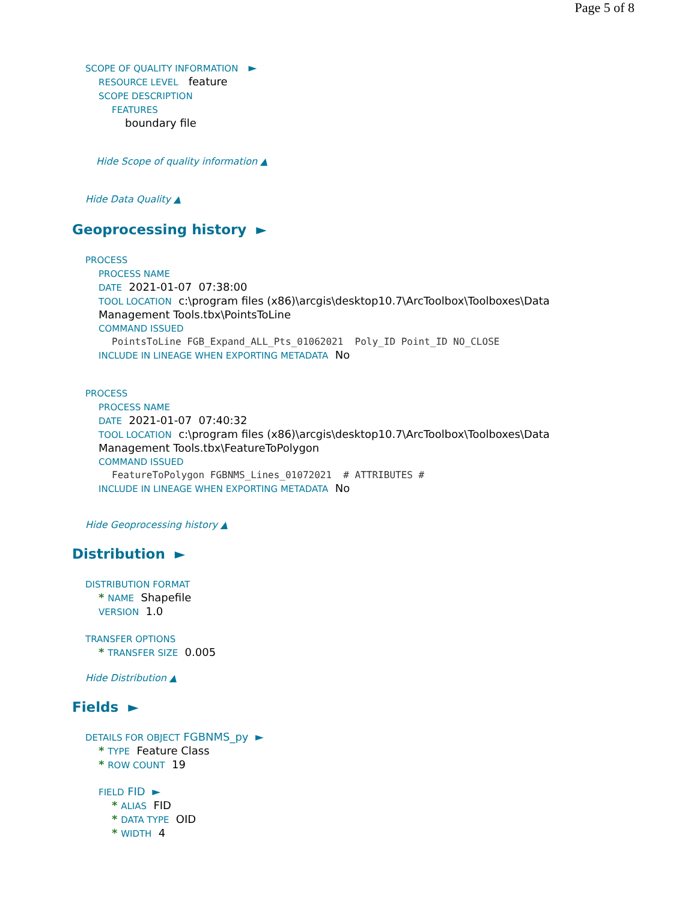Page 5 of 8
SCOPE OF QUALITY INFORMATION ►
RESOURCE LEVEL feature
SCOPE DESCRIPTION
FEATURES
boundary file
Hide Scope of quality information ▲
Hide Data Quality ▲
Geoprocessing history ►
PROCESS
PROCESS NAME
DATE 2021-01-07 07:38:00
TOOL LOCATION c:\program files (x86)\arcgis\desktop10.7\ArcToolbox\Toolboxes\Data Management Tools.tbx\PointsToLine
COMMAND ISSUED
PointsToLine FGB_Expand_ALL_Pts_01062021 Poly_ID Point_ID NO_CLOSE
INCLUDE IN LINEAGE WHEN EXPORTING METADATA No
PROCESS
PROCESS NAME
DATE 2021-01-07 07:40:32
TOOL LOCATION c:\program files (x86)\arcgis\desktop10.7\ArcToolbox\Toolboxes\Data Management Tools.tbx\FeatureToPolygon
COMMAND ISSUED
FeatureToPolygon FGBNMS_Lines_01072021 # ATTRIBUTES #
INCLUDE IN LINEAGE WHEN EXPORTING METADATA No
Hide Geoprocessing history ▲
Distribution ►
DISTRIBUTION FORMAT
* NAME Shapefile
VERSION 1.0
TRANSFER OPTIONS
* TRANSFER SIZE 0.005
Hide Distribution ▲
Fields ►
DETAILS FOR OBJECT FGBNMS_py ►
* TYPE Feature Class
* ROW COUNT 19
FIELD FID ►
* ALIAS FID
* DATA TYPE OID
* WIDTH 4